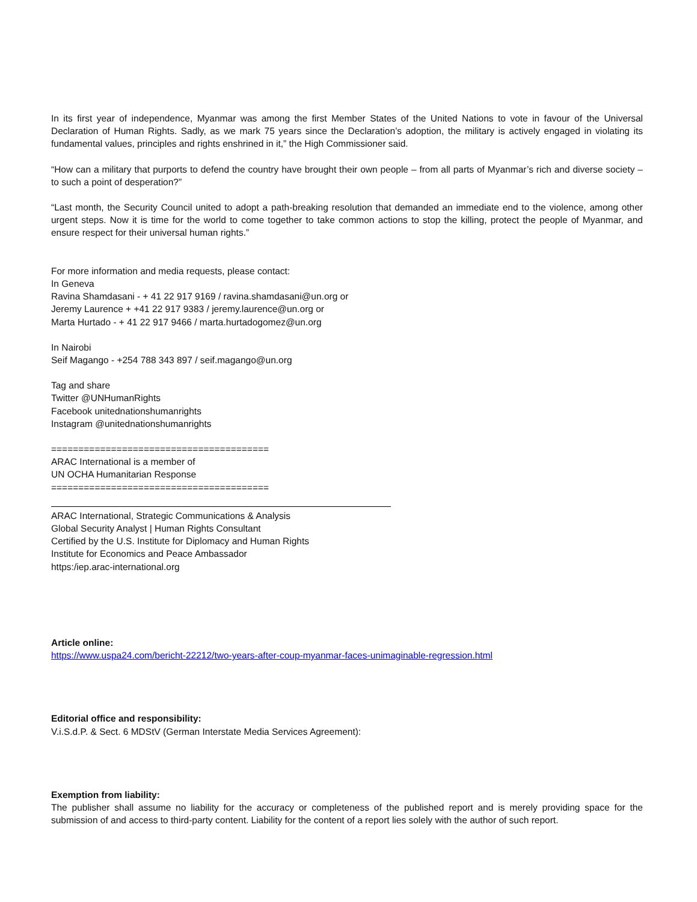In its first year of independence, Myanmar was among the first Member States of the United Nations to vote in favour of the Universal Declaration of Human Rights. Sadly, as we mark 75 years since the Declaration’s adoption, the military is actively engaged in violating its fundamental values, principles and rights enshrined in it,” the High Commissioner said.
“How can a military that purports to defend the country have brought their own people – from all parts of Myanmar’s rich and diverse society – to such a point of desperation?”
“Last month, the Security Council united to adopt a path-breaking resolution that demanded an immediate end to the violence, among other urgent steps. Now it is time for the world to come together to take common actions to stop the killing, protect the people of Myanmar, and ensure respect for their universal human rights.”
For more information and media requests, please contact:
In Geneva
Ravina Shamdasani - + 41 22 917 9169 / ravina.shamdasani@un.org or
Jeremy Laurence + +41 22 917 9383 / jeremy.laurence@un.org or
Marta Hurtado - + 41 22 917 9466 / marta.hurtadogomez@un.org
In Nairobi
Seif Magango - +254 788 343 897 / seif.magango@un.org
Tag and share
Twitter @UNHumanRights
Facebook unitednationshumanrights
Instagram @unitednationshumanrights
========================================
ARAC International is a member of
UN OCHA Humanitarian Response
========================================
ARAC International, Strategic Communications & Analysis
Global Security Analyst | Human Rights Consultant
Certified by the U.S. Institute for Diplomacy and Human Rights
Institute for Economics and Peace Ambassador
https:/iep.arac-international.org
Article online:
https://www.uspa24.com/bericht-22212/two-years-after-coup-myanmar-faces-unimaginable-regression.html
Editorial office and responsibility:
V.i.S.d.P. & Sect. 6 MDStV (German Interstate Media Services Agreement):
Exemption from liability:
The publisher shall assume no liability for the accuracy or completeness of the published report and is merely providing space for the submission of and access to third-party content. Liability for the content of a report lies solely with the author of such report.